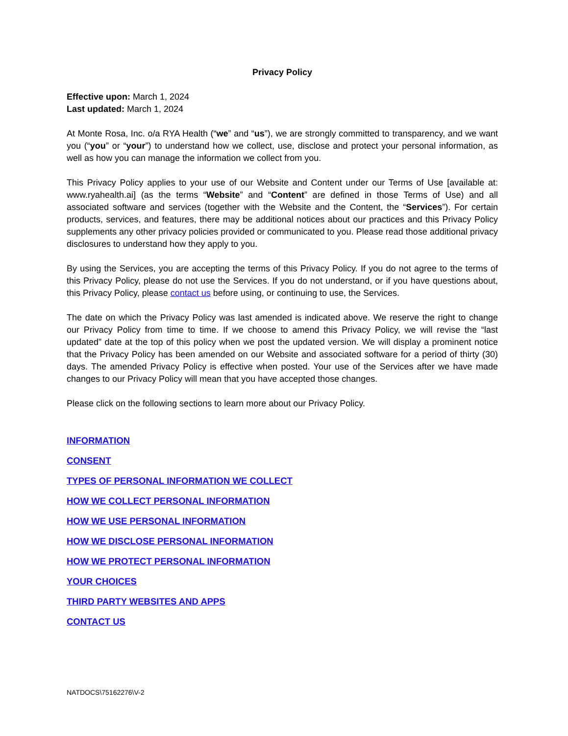Privacy Policy
Effective upon: March 1, 2024
Last updated: March 1, 2024
At Monte Rosa, Inc. o/a RYA Health (“we” and “us”), we are strongly committed to transparency, and we want you (“you” or “your”) to understand how we collect, use, disclose and protect your personal information, as well as how you can manage the information we collect from you.
This Privacy Policy applies to your use of our Website and Content under our Terms of Use [available at: www.ryahealth.ai] (as the terms “Website” and “Content” are defined in those Terms of Use) and all associated software and services (together with the Website and the Content, the “Services”). For certain products, services, and features, there may be additional notices about our practices and this Privacy Policy supplements any other privacy policies provided or communicated to you. Please read those additional privacy disclosures to understand how they apply to you.
By using the Services, you are accepting the terms of this Privacy Policy. If you do not agree to the terms of this Privacy Policy, please do not use the Services. If you do not understand, or if you have questions about, this Privacy Policy, please contact us before using, or continuing to use, the Services.
The date on which the Privacy Policy was last amended is indicated above. We reserve the right to change our Privacy Policy from time to time. If we choose to amend this Privacy Policy, we will revise the “last updated” date at the top of this policy when we post the updated version. We will display a prominent notice that the Privacy Policy has been amended on our Website and associated software for a period of thirty (30) days. The amended Privacy Policy is effective when posted. Your use of the Services after we have made changes to our Privacy Policy will mean that you have accepted those changes.
Please click on the following sections to learn more about our Privacy Policy.
INFORMATION
CONSENT
TYPES OF PERSONAL INFORMATION WE COLLECT
HOW WE COLLECT PERSONAL INFORMATION
HOW WE USE PERSONAL INFORMATION
HOW WE DISCLOSE PERSONAL INFORMATION
HOW WE PROTECT PERSONAL INFORMATION
YOUR CHOICES
THIRD PARTY WEBSITES AND APPS
CONTACT US
NATDOCS\75162276\V-2